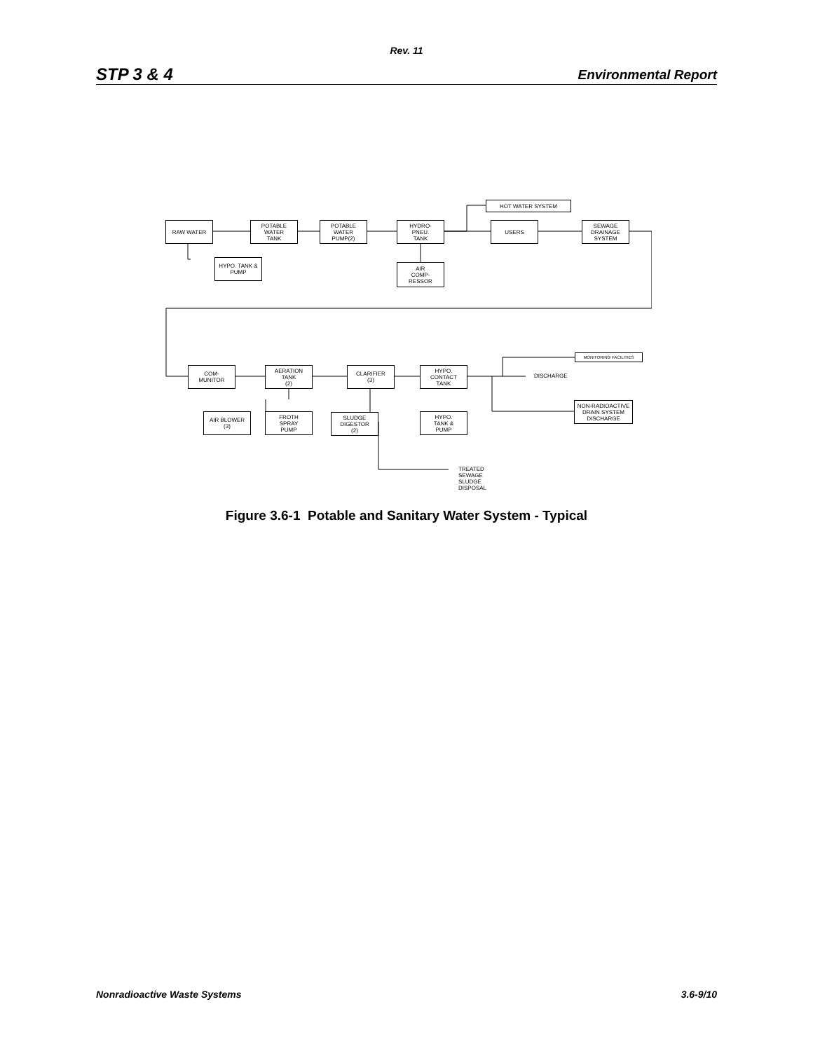Rev. 11
STP 3 & 4 Environmental Report
RAW WATER
POTABLE
WATER
TANK
POTABLE
WATER
PUMP(2)
HYDRO-
PNEU.
TANK
HOT WATER SYSTEM
USERS
SEWAGE
DRAINAGE
SYSTEM
HYPO. TANK &
PUMP
AIR
COMP-
RESSOR
COM-
MUNITOR
AERATION
TANK
(2)
CLARIFIER
(3)
HYPO.
CONTACT
TANK
MONITORING FACILITIES
DISCHARGE
NON-RADIOACTIVE
DRAIN SYSTEM
DISCHARGE
AIR BLOWER
(3)
FROTH
SPRAY
PUMP
SLUDGE
DIGESTOR
(2)
HYPO.
TANK &
PUMP
TREATED SEWAGE SLUDGE DISPOSAL
Figure 3.6-1 Potable and Sanitary Water System - Typical
Nonradioactive Waste Systems 3.6-9/10